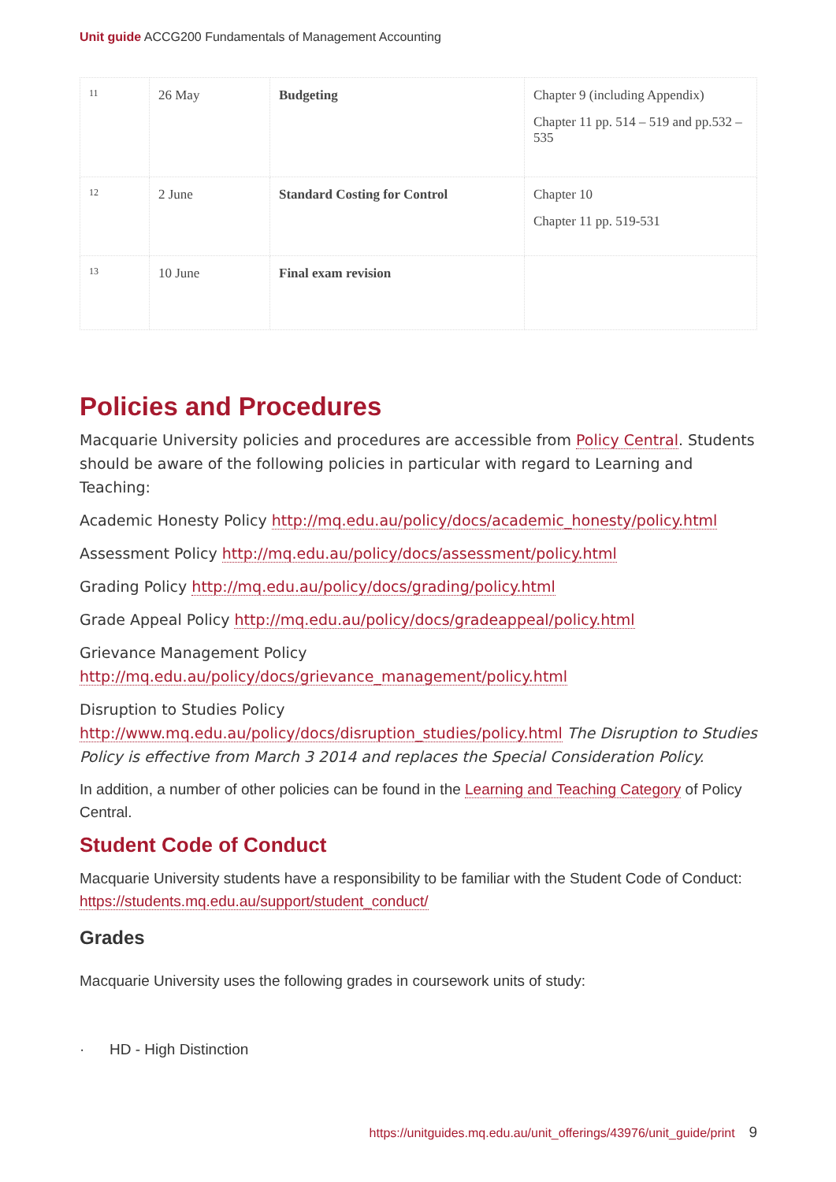Unit guide ACCG200 Fundamentals of Management Accounting
| 11 | 26 May | Budgeting | Chapter 9 (including Appendix) Chapter 11 pp. 514 – 519 and pp.532 – 535 |
| 12 | 2 June | Standard Costing for Control | Chapter 10 Chapter 11 pp. 519-531 |
| 13 | 10 June | Final exam revision | |
Policies and Procedures
Macquarie University policies and procedures are accessible from Policy Central. Students should be aware of the following policies in particular with regard to Learning and Teaching:
Academic Honesty Policy http://mq.edu.au/policy/docs/academic_honesty/policy.html
Assessment Policy http://mq.edu.au/policy/docs/assessment/policy.html
Grading Policy http://mq.edu.au/policy/docs/grading/policy.html
Grade Appeal Policy http://mq.edu.au/policy/docs/gradeappeal/policy.html
Grievance Management Policy http://mq.edu.au/policy/docs/grievance_management/policy.html
Disruption to Studies Policy http://www.mq.edu.au/policy/docs/disruption_studies/policy.html The Disruption to Studies Policy is effective from March 3 2014 and replaces the Special Consideration Policy.
In addition, a number of other policies can be found in the Learning and Teaching Category of Policy Central.
Student Code of Conduct
Macquarie University students have a responsibility to be familiar with the Student Code of Conduct: https://students.mq.edu.au/support/student_conduct/
Grades
Macquarie University uses the following grades in coursework units of study:
· HD - High Distinction
https://unitguides.mq.edu.au/unit_offerings/43976/unit_guide/print 9